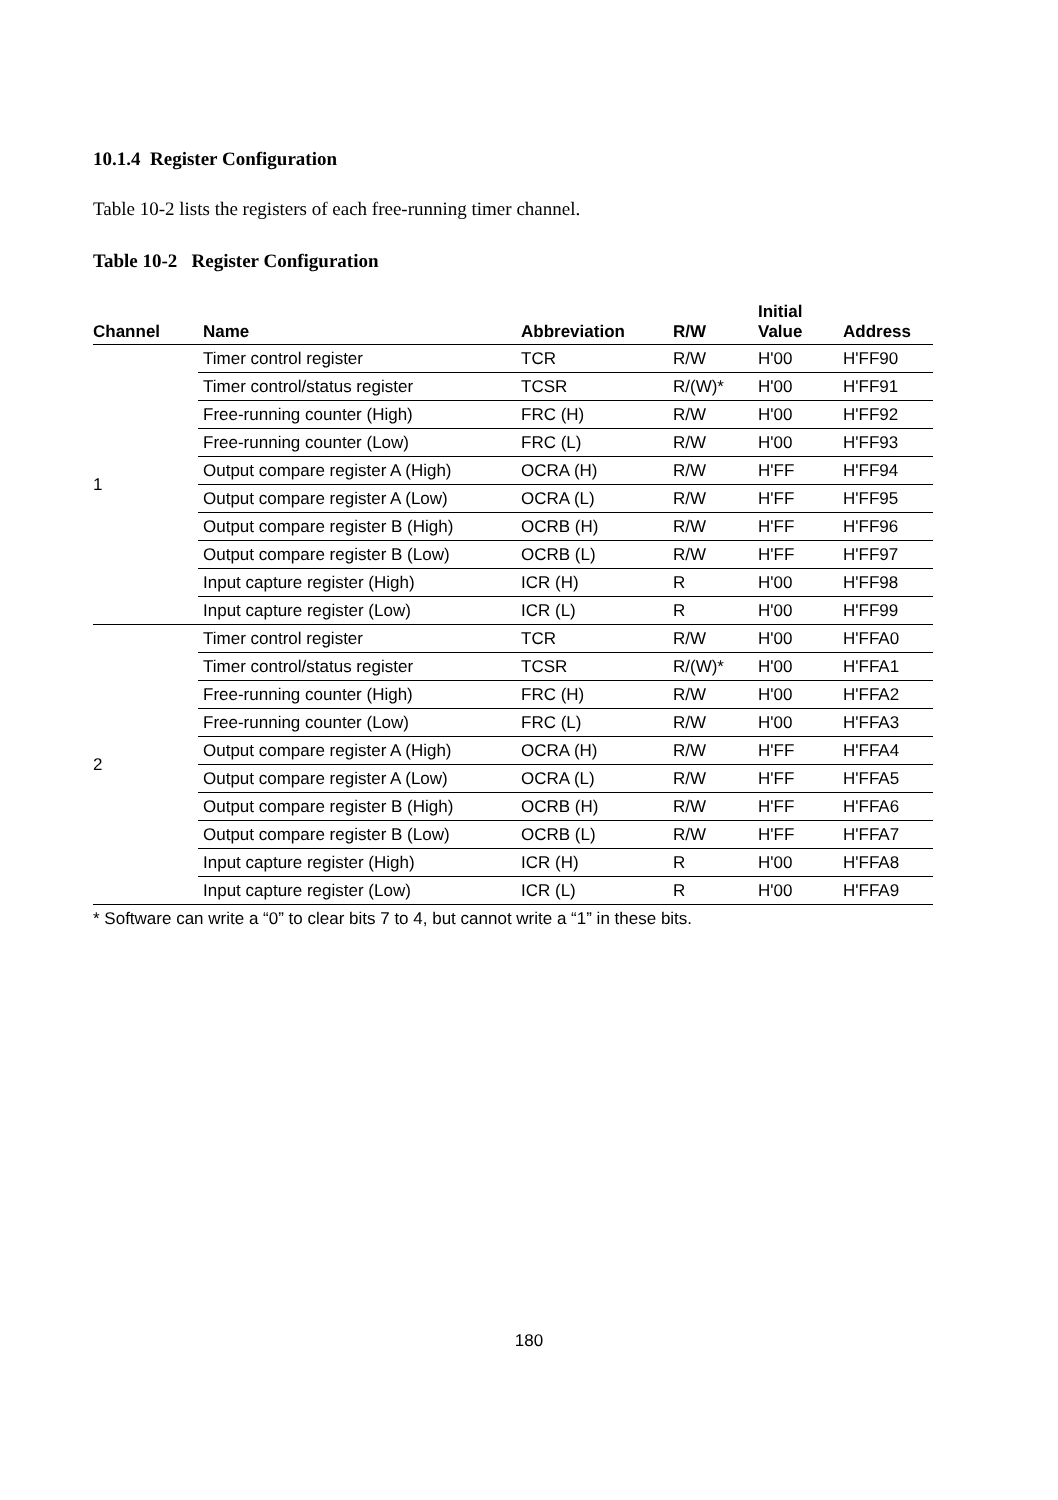10.1.4 Register Configuration
Table 10-2 lists the registers of each free-running timer channel.
Table 10-2 Register Configuration
| Channel | Name | Abbreviation | R/W | Initial Value | Address |
| --- | --- | --- | --- | --- | --- |
| 1 | Timer control register | TCR | R/W | H'00 | H'FF90 |
| | Timer control/status register | TCSR | R/(W)* | H'00 | H'FF91 |
| | Free-running counter (High) | FRC (H) | R/W | H'00 | H'FF92 |
| | Free-running counter (Low) | FRC (L) | R/W | H'00 | H'FF93 |
| | Output compare register A (High) | OCRA (H) | R/W | H'FF | H'FF94 |
| | Output compare register A (Low) | OCRA (L) | R/W | H'FF | H'FF95 |
| | Output compare register B (High) | OCRB (H) | R/W | H'FF | H'FF96 |
| | Output compare register B (Low) | OCRB (L) | R/W | H'FF | H'FF97 |
| | Input capture register (High) | ICR (H) | R | H'00 | H'FF98 |
| | Input capture register (Low) | ICR (L) | R | H'00 | H'FF99 |
| 2 | Timer control register | TCR | R/W | H'00 | H'FFA0 |
| | Timer control/status register | TCSR | R/(W)* | H'00 | H'FFA1 |
| | Free-running counter (High) | FRC (H) | R/W | H'00 | H'FFA2 |
| | Free-running counter (Low) | FRC (L) | R/W | H'00 | H'FFA3 |
| | Output compare register A (High) | OCRA (H) | R/W | H'FF | H'FFA4 |
| | Output compare register A (Low) | OCRA (L) | R/W | H'FF | H'FFA5 |
| | Output compare register B (High) | OCRB (H) | R/W | H'FF | H'FFA6 |
| | Output compare register B (Low) | OCRB (L) | R/W | H'FF | H'FFA7 |
| | Input capture register (High) | ICR (H) | R | H'00 | H'FFA8 |
| | Input capture register (Low) | ICR (L) | R | H'00 | H'FFA9 |
* Software can write a “0” to clear bits 7 to 4, but cannot write a “1” in these bits.
180